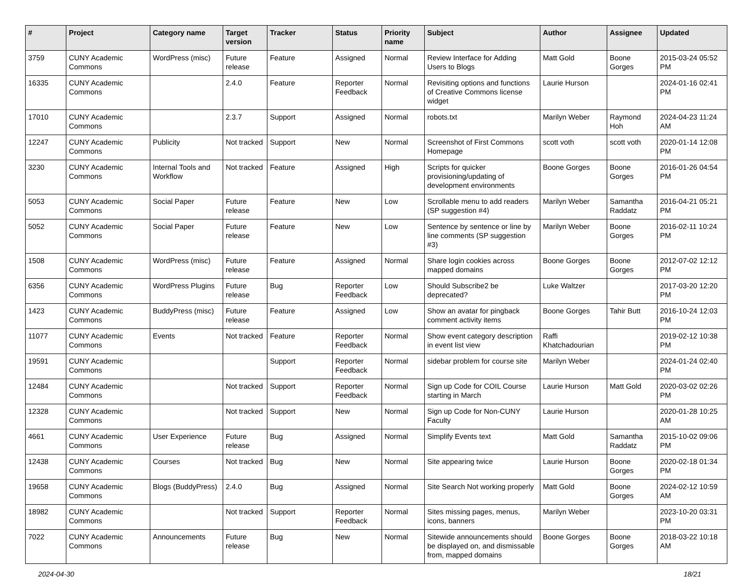| # | Project | Category name | Target version | Tracker | Status | Priority name | Subject | Author | Assignee | Updated |
| --- | --- | --- | --- | --- | --- | --- | --- | --- | --- | --- |
| 3759 | CUNY Academic Commons | WordPress (misc) | Future release | Feature | Assigned | Normal | Review Interface for Adding Users to Blogs | Matt Gold | Boone Gorges | 2015-03-24 05:52 PM |
| 16335 | CUNY Academic Commons | | 2.4.0 | Feature | Reporter Feedback | Normal | Revisiting options and functions of Creative Commons license widget | Laurie Hurson | | 2024-01-16 02:41 PM |
| 17010 | CUNY Academic Commons | | 2.3.7 | Support | Assigned | Normal | robots.txt | Marilyn Weber | Raymond Hoh | 2024-04-23 11:24 AM |
| 12247 | CUNY Academic Commons | Publicity | Not tracked | Support | New | Normal | Screenshot of First Commons Homepage | scott voth | scott voth | 2020-01-14 12:08 PM |
| 3230 | CUNY Academic Commons | Internal Tools and Workflow | Not tracked | Feature | Assigned | High | Scripts for quicker provisioning/updating of development environments | Boone Gorges | Boone Gorges | 2016-01-26 04:54 PM |
| 5053 | CUNY Academic Commons | Social Paper | Future release | Feature | New | Low | Scrollable menu to add readers (SP suggestion #4) | Marilyn Weber | Samantha Raddatz | 2016-04-21 05:21 PM |
| 5052 | CUNY Academic Commons | Social Paper | Future release | Feature | New | Low | Sentence by sentence or line by line comments (SP suggestion #3) | Marilyn Weber | Boone Gorges | 2016-02-11 10:24 PM |
| 1508 | CUNY Academic Commons | WordPress (misc) | Future release | Feature | Assigned | Normal | Share login cookies across mapped domains | Boone Gorges | Boone Gorges | 2012-07-02 12:12 PM |
| 6356 | CUNY Academic Commons | WordPress Plugins | Future release | Bug | Reporter Feedback | Low | Should Subscribe2 be deprecated? | Luke Waltzer | | 2017-03-20 12:20 PM |
| 1423 | CUNY Academic Commons | BuddyPress (misc) | Future release | Feature | Assigned | Low | Show an avatar for pingback comment activity items | Boone Gorges | Tahir Butt | 2016-10-24 12:03 PM |
| 11077 | CUNY Academic Commons | Events | Not tracked | Feature | Reporter Feedback | Normal | Show event category description in event list view | Raffi Khatchadourian | | 2019-02-12 10:38 PM |
| 19591 | CUNY Academic Commons | | | Support | Reporter Feedback | Normal | sidebar problem for course site | Marilyn Weber | | 2024-01-24 02:40 PM |
| 12484 | CUNY Academic Commons | | Not tracked | Support | Reporter Feedback | Normal | Sign up Code for COIL Course starting in March | Laurie Hurson | Matt Gold | 2020-03-02 02:26 PM |
| 12328 | CUNY Academic Commons | | Not tracked | Support | New | Normal | Sign up Code for Non-CUNY Faculty | Laurie Hurson | | 2020-01-28 10:25 AM |
| 4661 | CUNY Academic Commons | User Experience | Future release | Bug | Assigned | Normal | Simplify Events text | Matt Gold | Samantha Raddatz | 2015-10-02 09:06 PM |
| 12438 | CUNY Academic Commons | Courses | Not tracked | Bug | New | Normal | Site appearing twice | Laurie Hurson | Boone Gorges | 2020-02-18 01:34 PM |
| 19658 | CUNY Academic Commons | Blogs (BuddyPress) | 2.4.0 | Bug | Assigned | Normal | Site Search Not working properly | Matt Gold | Boone Gorges | 2024-02-12 10:59 AM |
| 18982 | CUNY Academic Commons | | Not tracked | Support | Reporter Feedback | Normal | Sites missing pages, menus, icons, banners | Marilyn Weber | | 2023-10-20 03:31 PM |
| 7022 | CUNY Academic Commons | Announcements | Future release | Bug | New | Normal | Sitewide announcements should be displayed on, and dismissable from, mapped domains | Boone Gorges | Boone Gorges | 2018-03-22 10:18 AM |
2024-04-30 18/21